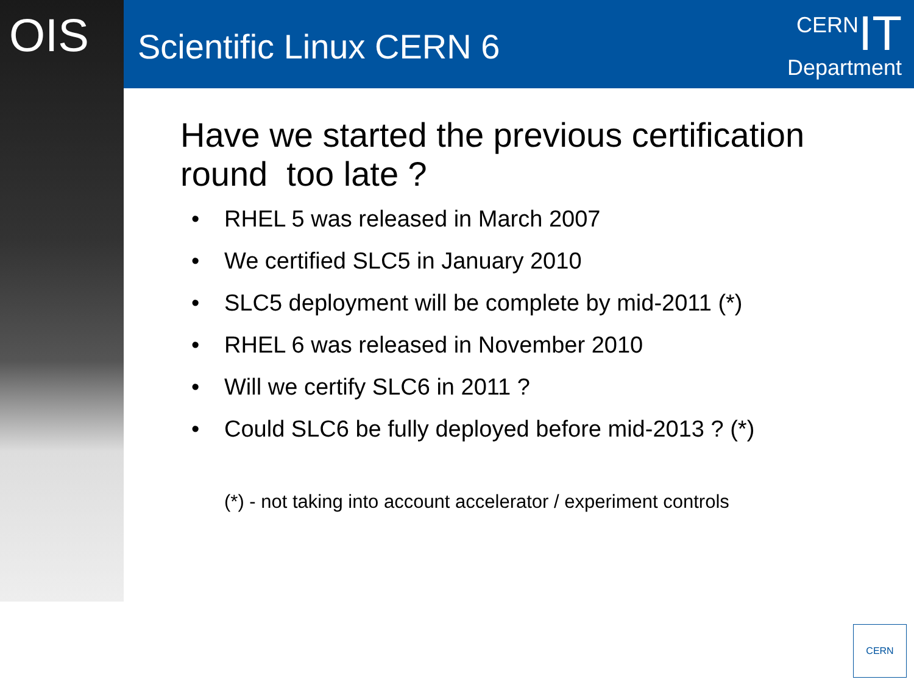OIS Scientific Linux CERN 6
CERNIT
Department
Have we started the previous certification round too late ?
• RHEL 5 was released in March 2007
• We certified SLC5 in January 2010
• SLC5 deployment will be complete by mid-2011 (*)
• RHEL 6 was released in November 2010
• Will we certify SLC6 in 2011 ?
• Could SLC6 be fully deployed before mid-2013 ? (*)
(*) - not taking into account accelerator / experiment controls
CERN